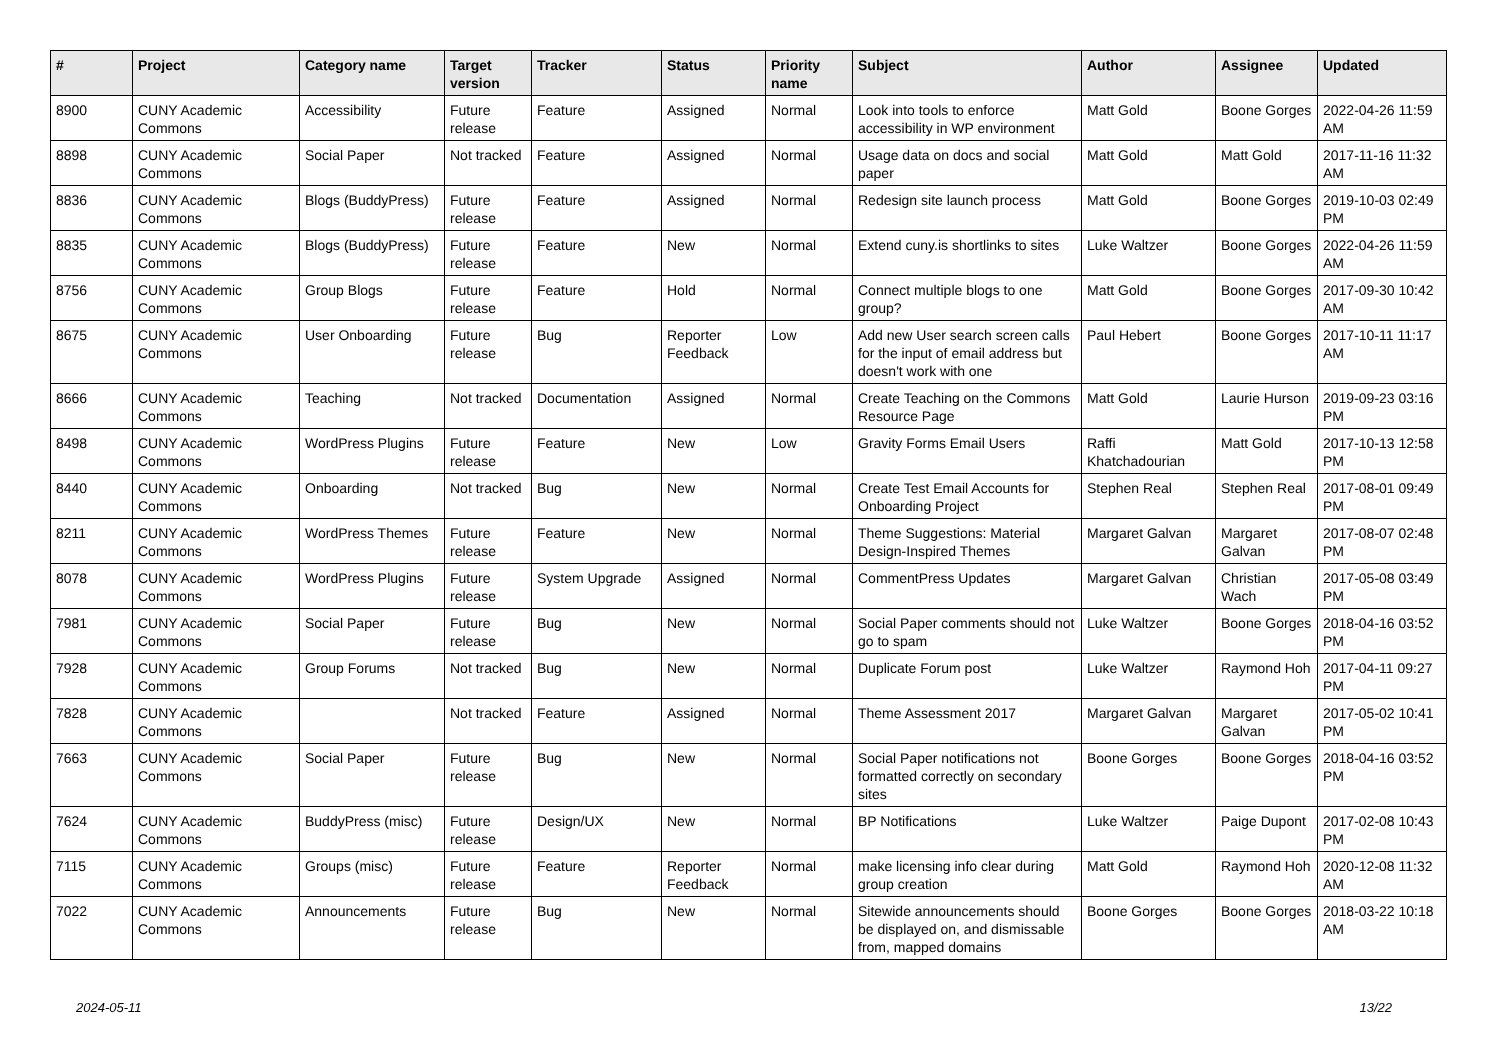| # | Project | Category name | Target version | Tracker | Status | Priority name | Subject | Author | Assignee | Updated |
| --- | --- | --- | --- | --- | --- | --- | --- | --- | --- | --- |
| 8900 | CUNY Academic Commons | Accessibility | Future release | Feature | Assigned | Normal | Look into tools to enforce accessibility in WP environment | Matt Gold | Boone Gorges | 2022-04-26 11:59 AM |
| 8898 | CUNY Academic Commons | Social Paper | Not tracked | Feature | Assigned | Normal | Usage data on docs and social paper | Matt Gold | Matt Gold | 2017-11-16 11:32 AM |
| 8836 | CUNY Academic Commons | Blogs (BuddyPress) | Future release | Feature | Assigned | Normal | Redesign site launch process | Matt Gold | Boone Gorges | 2019-10-03 02:49 PM |
| 8835 | CUNY Academic Commons | Blogs (BuddyPress) | Future release | Feature | New | Normal | Extend cuny.is shortlinks to sites | Luke Waltzer | Boone Gorges | 2022-04-26 11:59 AM |
| 8756 | CUNY Academic Commons | Group Blogs | Future release | Feature | Hold | Normal | Connect multiple blogs to one group? | Matt Gold | Boone Gorges | 2017-09-30 10:42 AM |
| 8675 | CUNY Academic Commons | User Onboarding | Future release | Bug | Reporter Feedback | Low | Add new User search screen calls for the input of email address but doesn't work with one | Paul Hebert | Boone Gorges | 2017-10-11 11:17 AM |
| 8666 | CUNY Academic Commons | Teaching | Not tracked | Documentation | Assigned | Normal | Create Teaching on the Commons Resource Page | Matt Gold | Laurie Hurson | 2019-09-23 03:16 PM |
| 8498 | CUNY Academic Commons | WordPress Plugins | Future release | Feature | New | Low | Gravity Forms Email Users | Raffi Khatchadourian | Matt Gold | 2017-10-13 12:58 PM |
| 8440 | CUNY Academic Commons | Onboarding | Not tracked | Bug | New | Normal | Create Test Email Accounts for Onboarding Project | Stephen Real | Stephen Real | 2017-08-01 09:49 PM |
| 8211 | CUNY Academic Commons | WordPress Themes | Future release | Feature | New | Normal | Theme Suggestions: Material Design-Inspired Themes | Margaret Galvan | Margaret Galvan | 2017-08-07 02:48 PM |
| 8078 | CUNY Academic Commons | WordPress Plugins | Future release | System Upgrade | Assigned | Normal | CommentPress Updates | Margaret Galvan | Christian Wach | 2017-05-08 03:49 PM |
| 7981 | CUNY Academic Commons | Social Paper | Future release | Bug | New | Normal | Social Paper comments should not go to spam | Luke Waltzer | Boone Gorges | 2018-04-16 03:52 PM |
| 7928 | CUNY Academic Commons | Group Forums | Not tracked | Bug | New | Normal | Duplicate Forum post | Luke Waltzer | Raymond Hoh | 2017-04-11 09:27 PM |
| 7828 | CUNY Academic Commons | | Not tracked | Feature | Assigned | Normal | Theme Assessment 2017 | Margaret Galvan | Margaret Galvan | 2017-05-02 10:41 PM |
| 7663 | CUNY Academic Commons | Social Paper | Future release | Bug | New | Normal | Social Paper notifications not formatted correctly on secondary sites | Boone Gorges | Boone Gorges | 2018-04-16 03:52 PM |
| 7624 | CUNY Academic Commons | BuddyPress (misc) | Future release | Design/UX | New | Normal | BP Notifications | Luke Waltzer | Paige Dupont | 2017-02-08 10:43 PM |
| 7115 | CUNY Academic Commons | Groups (misc) | Future release | Feature | Reporter Feedback | Normal | make licensing info clear during group creation | Matt Gold | Raymond Hoh | 2020-12-08 11:32 AM |
| 7022 | CUNY Academic Commons | Announcements | Future release | Bug | New | Normal | Sitewide announcements should be displayed on, and dismissable from, mapped domains | Boone Gorges | Boone Gorges | 2018-03-22 10:18 AM |
2024-05-11 13/22